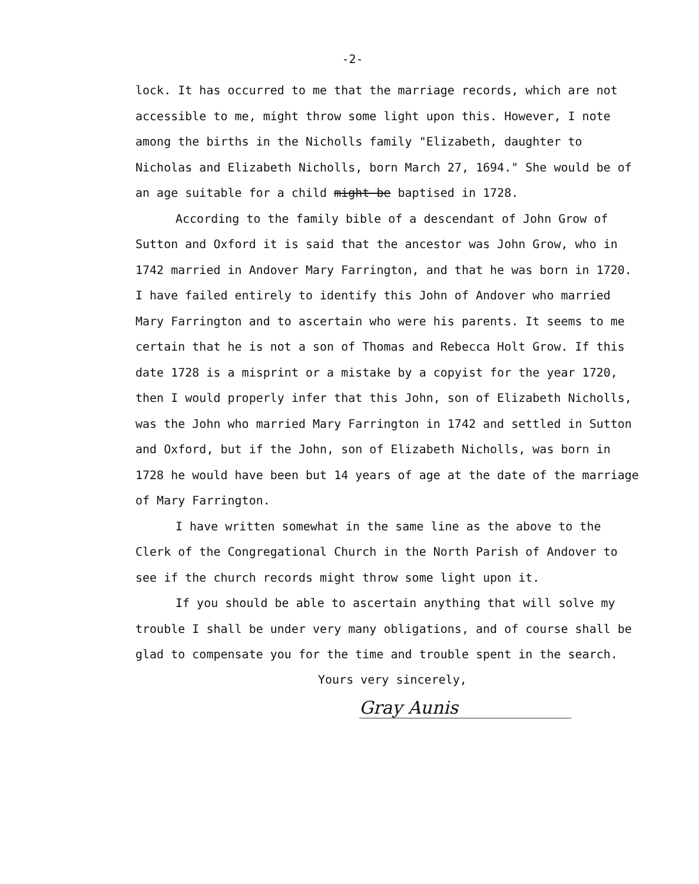-2-
lock. It has occurred to me that the marriage records, which are not accessible to me, might throw some light upon this. However, I note among the births in the Nicholls family "Elizabeth, daughter to Nicholas and Elizabeth Nicholls, born March 27, 1694." She would be of an age suitable for a child might be baptised in 1728.
According to the family bible of a descendant of John Grow of Sutton and Oxford it is said that the ancestor was John Grow, who in 1742 married in Andover Mary Farrington, and that he was born in 1720. I have failed entirely to identify this John of Andover who married Mary Farrington and to ascertain who were his parents. It seems to me certain that he is not a son of Thomas and Rebecca Holt Grow. If this date 1728 is a misprint or a mistake by a copyist for the year 1720, then I would properly infer that this John, son of Elizabeth Nicholls, was the John who married Mary Farrington in 1742 and settled in Sutton and Oxford, but if the John, son of Elizabeth Nicholls, was born in 1728 he would have been but 14 years of age at the date of the marriage of Mary Farrington.
I have written somewhat in the same line as the above to the Clerk of the Congregational Church in the North Parish of Andover to see if the church records might throw some light upon it.
If you should be able to ascertain anything that will solve my trouble I shall be under very many obligations, and of course shall be glad to compensate you for the time and trouble spent in the search.
Yours very sincerely,
Gray Aunis